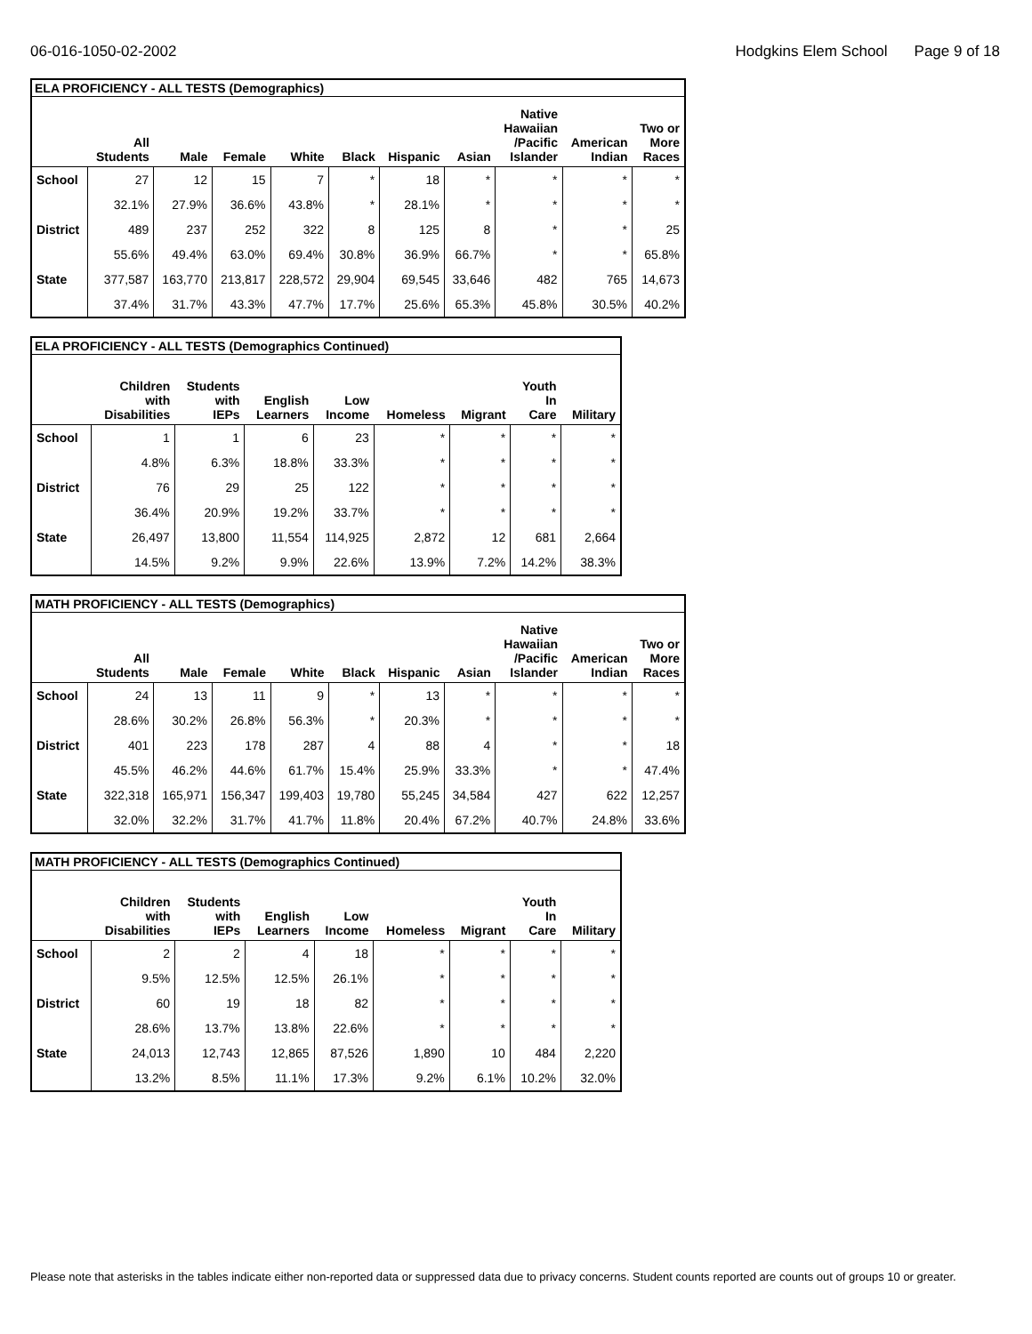06-016-1050-02-2002 Hodgkins Elem School Page 9 of 18
| ELA PROFICIENCY - ALL TESTS (Demographics) | | | | | | | | | | |
| --- | --- | --- | --- | --- | --- | --- | --- | --- | --- | --- |
| | All Students | Male | Female | White | Black | Hispanic | Asian | Native Hawaiian /Pacific Islander | American Indian | Two or More Races |
| School | 27 | 12 | 15 | 7 | * | 18 | * | * | * | * |
| | 32.1% | 27.9% | 36.6% | 43.8% | * | 28.1% | * | * | * | * |
| District | 489 | 237 | 252 | 322 | 8 | 125 | 8 | * | * | 25 |
| | 55.6% | 49.4% | 63.0% | 69.4% | 30.8% | 36.9% | 66.7% | * | * | 65.8% |
| State | 377,587 | 163,770 | 213,817 | 228,572 | 29,904 | 69,545 | 33,646 | 482 | 765 | 14,673 |
| | 37.4% | 31.7% | 43.3% | 47.7% | 17.7% | 25.6% | 65.3% | 45.8% | 30.5% | 40.2% |
| ELA PROFICIENCY - ALL TESTS (Demographics Continued) | | | | | | | | |
| --- | --- | --- | --- | --- | --- | --- | --- | --- |
| | Children with Disabilities | Students with IEPs | English Learners | Low Income | Homeless | Migrant | Youth In Care | Military |
| School | 1 | 1 | 6 | 23 | * | * | * | * |
| | 4.8% | 6.3% | 18.8% | 33.3% | * | * | * | * |
| District | 76 | 29 | 25 | 122 | * | * | * | * |
| | 36.4% | 20.9% | 19.2% | 33.7% | * | * | * | * |
| State | 26,497 | 13,800 | 11,554 | 114,925 | 2,872 | 12 | 681 | 2,664 |
| | 14.5% | 9.2% | 9.9% | 22.6% | 13.9% | 7.2% | 14.2% | 38.3% |
| MATH PROFICIENCY - ALL TESTS (Demographics) | | | | | | | | | | |
| --- | --- | --- | --- | --- | --- | --- | --- | --- | --- | --- |
| | All Students | Male | Female | White | Black | Hispanic | Asian | Native Hawaiian /Pacific Islander | American Indian | Two or More Races |
| School | 24 | 13 | 11 | 9 | * | 13 | * | * | * | * |
| | 28.6% | 30.2% | 26.8% | 56.3% | * | 20.3% | * | * | * | * |
| District | 401 | 223 | 178 | 287 | 4 | 88 | 4 | * | * | 18 |
| | 45.5% | 46.2% | 44.6% | 61.7% | 15.4% | 25.9% | 33.3% | * | * | 47.4% |
| State | 322,318 | 165,971 | 156,347 | 199,403 | 19,780 | 55,245 | 34,584 | 427 | 622 | 12,257 |
| | 32.0% | 32.2% | 31.7% | 41.7% | 11.8% | 20.4% | 67.2% | 40.7% | 24.8% | 33.6% |
| MATH PROFICIENCY - ALL TESTS (Demographics Continued) | | | | | | | | |
| --- | --- | --- | --- | --- | --- | --- | --- | --- |
| | Children with Disabilities | Students with IEPs | English Learners | Low Income | Homeless | Migrant | Youth In Care | Military |
| School | 2 | 2 | 4 | 18 | * | * | * | * |
| | 9.5% | 12.5% | 12.5% | 26.1% | * | * | * | * |
| District | 60 | 19 | 18 | 82 | * | * | * | * |
| | 28.6% | 13.7% | 13.8% | 22.6% | * | * | * | * |
| State | 24,013 | 12,743 | 12,865 | 87,526 | 1,890 | 10 | 484 | 2,220 |
| | 13.2% | 8.5% | 11.1% | 17.3% | 9.2% | 6.1% | 10.2% | 32.0% |
Please note that asterisks in the tables indicate either non-reported data or suppressed data due to privacy concerns. Student counts reported are counts out of groups 10 or greater.